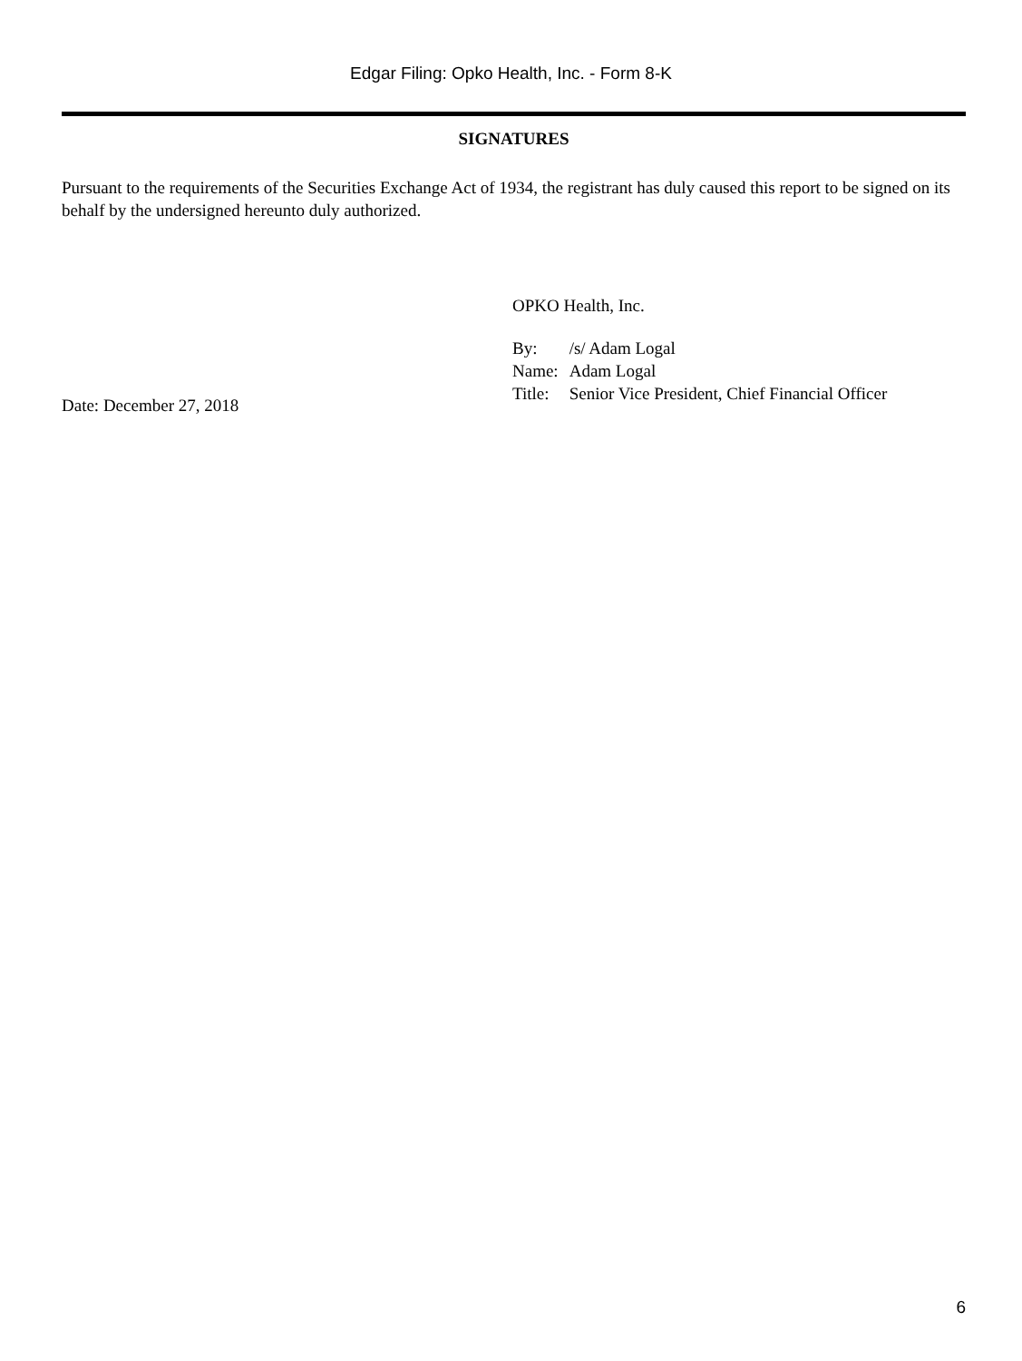Edgar Filing: Opko Health, Inc. - Form 8-K
SIGNATURES
Pursuant to the requirements of the Securities Exchange Act of 1934, the registrant has duly caused this report to be signed on its behalf by the undersigned hereunto duly authorized.
Date: December 27, 2018
OPKO Health, Inc.
| By: | /s/ Adam Logal |
| Name: | Adam Logal |
| Title: | Senior Vice President, Chief Financial Officer |
6